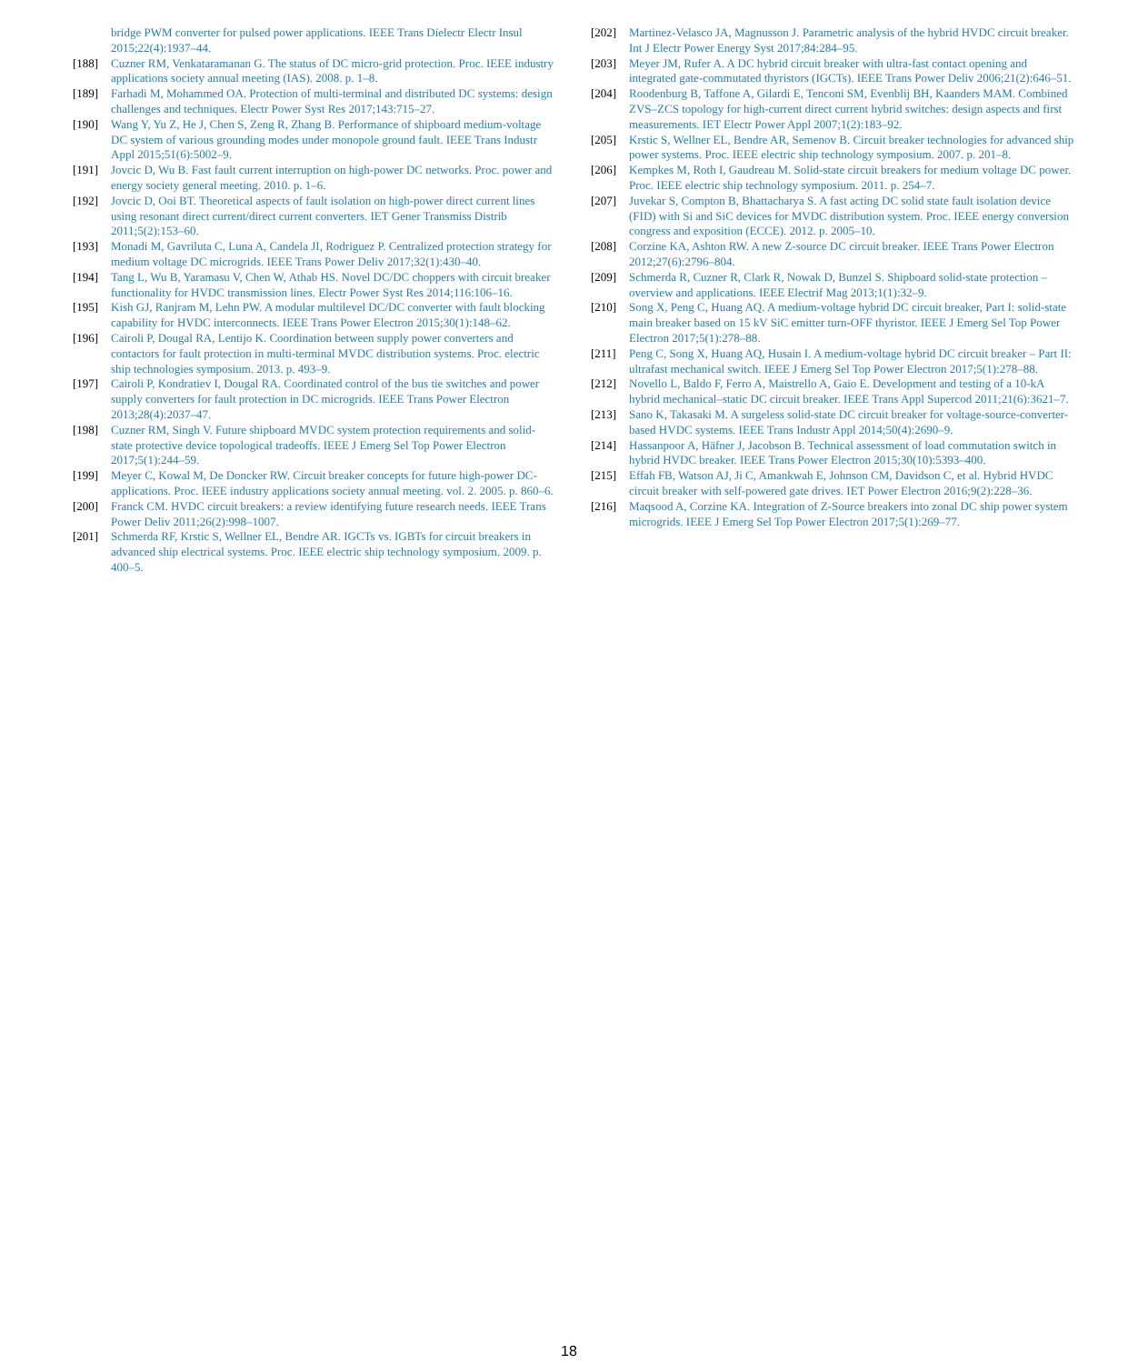bridge PWM converter for pulsed power applications. IEEE Trans Dielectr Electr Insul 2015;22(4):1937–44.
[188] Cuzner RM, Venkataramanan G. The status of DC micro-grid protection. Proc. IEEE industry applications society annual meeting (IAS). 2008. p. 1–8.
[189] Farhadi M, Mohammed OA. Protection of multi-terminal and distributed DC systems: design challenges and techniques. Electr Power Syst Res 2017;143:715–27.
[190] Wang Y, Yu Z, He J, Chen S, Zeng R, Zhang B. Performance of shipboard medium-voltage DC system of various grounding modes under monopole ground fault. IEEE Trans Industr Appl 2015;51(6):5002–9.
[191] Jovcic D, Wu B. Fast fault current interruption on high-power DC networks. Proc. power and energy society general meeting. 2010. p. 1–6.
[192] Jovcic D, Ooi BT. Theoretical aspects of fault isolation on high-power direct current lines using resonant direct current/direct current converters. IET Gener Transmiss Distrib 2011;5(2):153–60.
[193] Monadi M, Gavriluta C, Luna A, Candela JI, Rodriguez P. Centralized protection strategy for medium voltage DC microgrids. IEEE Trans Power Deliv 2017;32(1):430–40.
[194] Tang L, Wu B, Yaramasu V, Chen W, Athab HS. Novel DC/DC choppers with circuit breaker functionality for HVDC transmission lines. Electr Power Syst Res 2014;116:106–16.
[195] Kish GJ, Ranjram M, Lehn PW. A modular multilevel DC/DC converter with fault blocking capability for HVDC interconnects. IEEE Trans Power Electron 2015;30(1):148–62.
[196] Cairoli P, Dougal RA, Lentijo K. Coordination between supply power converters and contactors for fault protection in multi-terminal MVDC distribution systems. Proc. electric ship technologies symposium. 2013. p. 493–9.
[197] Cairoli P, Kondratiev I, Dougal RA. Coordinated control of the bus tie switches and power supply converters for fault protection in DC microgrids. IEEE Trans Power Electron 2013;28(4):2037–47.
[198] Cuzner RM, Singh V. Future shipboard MVDC system protection requirements and solid-state protective device topological tradeoffs. IEEE J Emerg Sel Top Power Electron 2017;5(1):244–59.
[199] Meyer C, Kowal M, De Doncker RW. Circuit breaker concepts for future high-power DC-applications. Proc. IEEE industry applications society annual meeting. vol. 2. 2005. p. 860–6.
[200] Franck CM. HVDC circuit breakers: a review identifying future research needs. IEEE Trans Power Deliv 2011;26(2):998–1007.
[201] Schmerda RF, Krstic S, Wellner EL, Bendre AR. IGCTs vs. IGBTs for circuit breakers in advanced ship electrical systems. Proc. IEEE electric ship technology symposium. 2009. p. 400–5.
[202] Martinez-Velasco JA, Magnusson J. Parametric analysis of the hybrid HVDC circuit breaker. Int J Electr Power Energy Syst 2017;84:284–95.
[203] Meyer JM, Rufer A. A DC hybrid circuit breaker with ultra-fast contact opening and integrated gate-commutated thyristors (IGCTs). IEEE Trans Power Deliv 2006;21(2):646–51.
[204] Roodenburg B, Taffone A, Gilardi E, Tenconi SM, Evenblij BH, Kaanders MAM. Combined ZVS–ZCS topology for high-current direct current hybrid switches: design aspects and first measurements. IET Electr Power Appl 2007;1(2):183–92.
[205] Krstic S, Wellner EL, Bendre AR, Semenov B. Circuit breaker technologies for advanced ship power systems. Proc. IEEE electric ship technology symposium. 2007. p. 201–8.
[206] Kempkes M, Roth I, Gaudreau M. Solid-state circuit breakers for medium voltage DC power. Proc. IEEE electric ship technology symposium. 2011. p. 254–7.
[207] Juvekar S, Compton B, Bhattacharya S. A fast acting DC solid state fault isolation device (FID) with Si and SiC devices for MVDC distribution system. Proc. IEEE energy conversion congress and exposition (ECCE). 2012. p. 2005–10.
[208] Corzine KA, Ashton RW. A new Z-source DC circuit breaker. IEEE Trans Power Electron 2012;27(6):2796–804.
[209] Schmerda R, Cuzner R, Clark R, Nowak D, Bunzel S. Shipboard solid-state protection – overview and applications. IEEE Electrif Mag 2013;1(1):32–9.
[210] Song X, Peng C, Huang AQ. A medium-voltage hybrid DC circuit breaker, Part I: solid-state main breaker based on 15 kV SiC emitter turn-OFF thyristor. IEEE J Emerg Sel Top Power Electron 2017;5(1):278–88.
[211] Peng C, Song X, Huang AQ, Husain I. A medium-voltage hybrid DC circuit breaker – Part II: ultrafast mechanical switch. IEEE J Emerg Sel Top Power Electron 2017;5(1):278–88.
[212] Novello L, Baldo F, Ferro A, Maistrello A, Gaio E. Development and testing of a 10-kA hybrid mechanical–static DC circuit breaker. IEEE Trans Appl Supercod 2011;21(6):3621–7.
[213] Sano K, Takasaki M. A surgeless solid-state DC circuit breaker for voltage-source-converter-based HVDC systems. IEEE Trans Industr Appl 2014;50(4):2690–9.
[214] Hassanpoor A, Häfner J, Jacobson B. Technical assessment of load commutation switch in hybrid HVDC breaker. IEEE Trans Power Electron 2015;30(10):5393–400.
[215] Effah FB, Watson AJ, Ji C, Amankwah E, Johnson CM, Davidson C, et al. Hybrid HVDC circuit breaker with self-powered gate drives. IET Power Electron 2016;9(2):228–36.
[216] Maqsood A, Corzine KA. Integration of Z-Source breakers into zonal DC ship power system microgrids. IEEE J Emerg Sel Top Power Electron 2017;5(1):269–77.
18